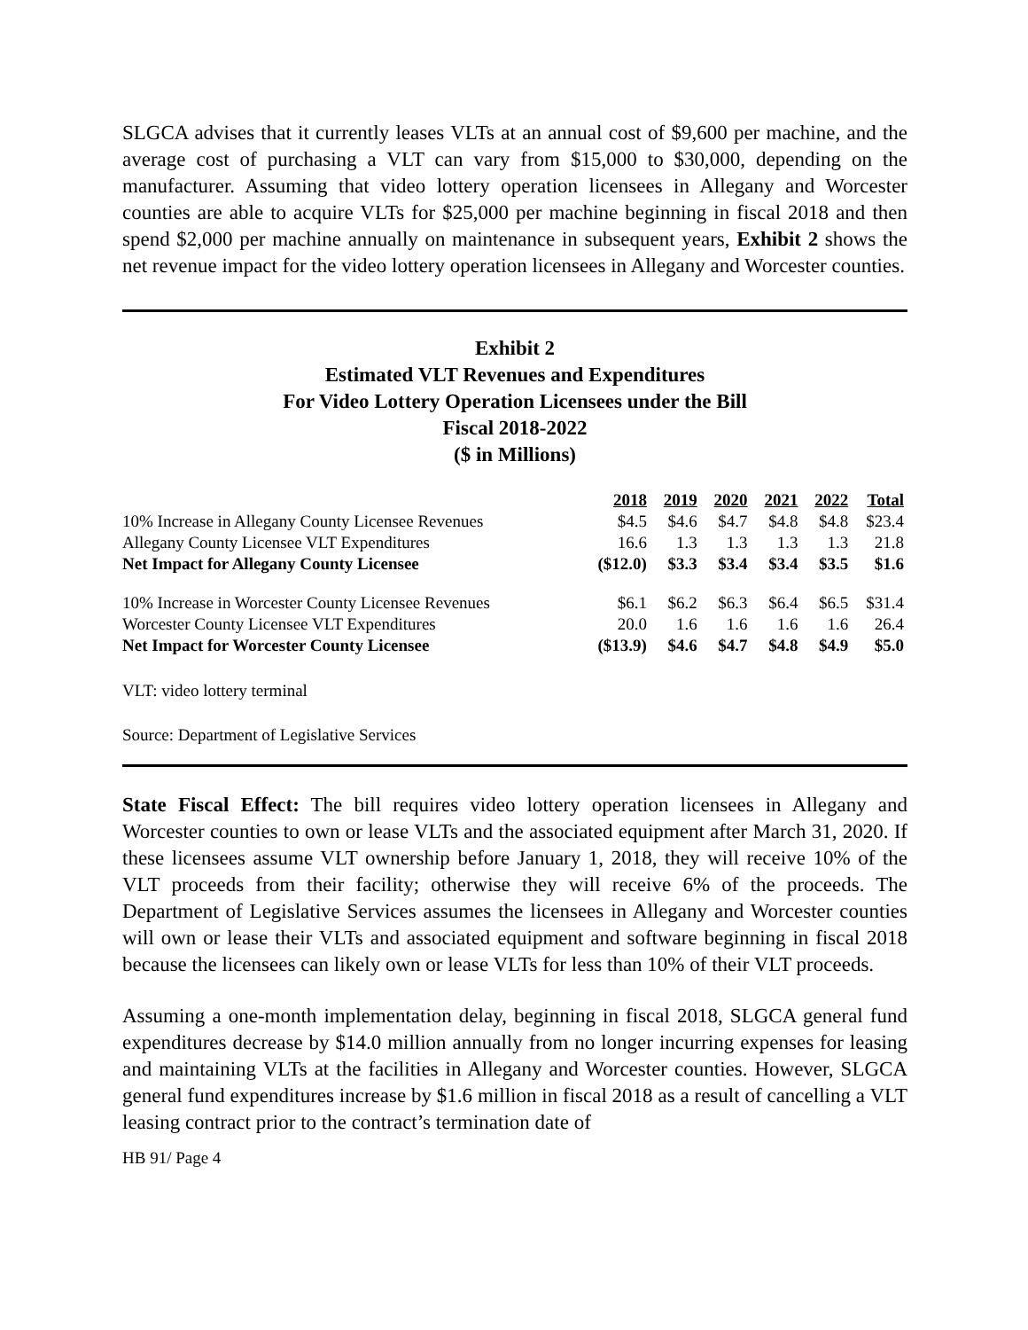SLGCA advises that it currently leases VLTs at an annual cost of $9,600 per machine, and the average cost of purchasing a VLT can vary from $15,000 to $30,000, depending on the manufacturer. Assuming that video lottery operation licensees in Allegany and Worcester counties are able to acquire VLTs for $25,000 per machine beginning in fiscal 2018 and then spend $2,000 per machine annually on maintenance in subsequent years, Exhibit 2 shows the net revenue impact for the video lottery operation licensees in Allegany and Worcester counties.
Exhibit 2
Estimated VLT Revenues and Expenditures
For Video Lottery Operation Licensees under the Bill
Fiscal 2018-2022
($ in Millions)
| | 2018 | 2019 | 2020 | 2021 | 2022 | Total |
| --- | --- | --- | --- | --- | --- | --- |
| 10% Increase in Allegany County Licensee Revenues | $4.5 | $4.6 | $4.7 | $4.8 | $4.8 | $23.4 |
| Allegany County Licensee VLT Expenditures | 16.6 | 1.3 | 1.3 | 1.3 | 1.3 | 21.8 |
| Net Impact for Allegany County Licensee | ($12.0) | $3.3 | $3.4 | $3.4 | $3.5 | $1.6 |
| 10% Increase in Worcester County Licensee Revenues | $6.1 | $6.2 | $6.3 | $6.4 | $6.5 | $31.4 |
| Worcester County Licensee VLT Expenditures | 20.0 | 1.6 | 1.6 | 1.6 | 1.6 | 26.4 |
| Net Impact for Worcester County Licensee | ($13.9) | $4.6 | $4.7 | $4.8 | $4.9 | $5.0 |
VLT: video lottery terminal
Source: Department of Legislative Services
State Fiscal Effect: The bill requires video lottery operation licensees in Allegany and Worcester counties to own or lease VLTs and the associated equipment after March 31, 2020. If these licensees assume VLT ownership before January 1, 2018, they will receive 10% of the VLT proceeds from their facility; otherwise they will receive 6% of the proceeds. The Department of Legislative Services assumes the licensees in Allegany and Worcester counties will own or lease their VLTs and associated equipment and software beginning in fiscal 2018 because the licensees can likely own or lease VLTs for less than 10% of their VLT proceeds.
Assuming a one-month implementation delay, beginning in fiscal 2018, SLGCA general fund expenditures decrease by $14.0 million annually from no longer incurring expenses for leasing and maintaining VLTs at the facilities in Allegany and Worcester counties. However, SLGCA general fund expenditures increase by $1.6 million in fiscal 2018 as a result of cancelling a VLT leasing contract prior to the contract’s termination date of
HB 91/ Page 4